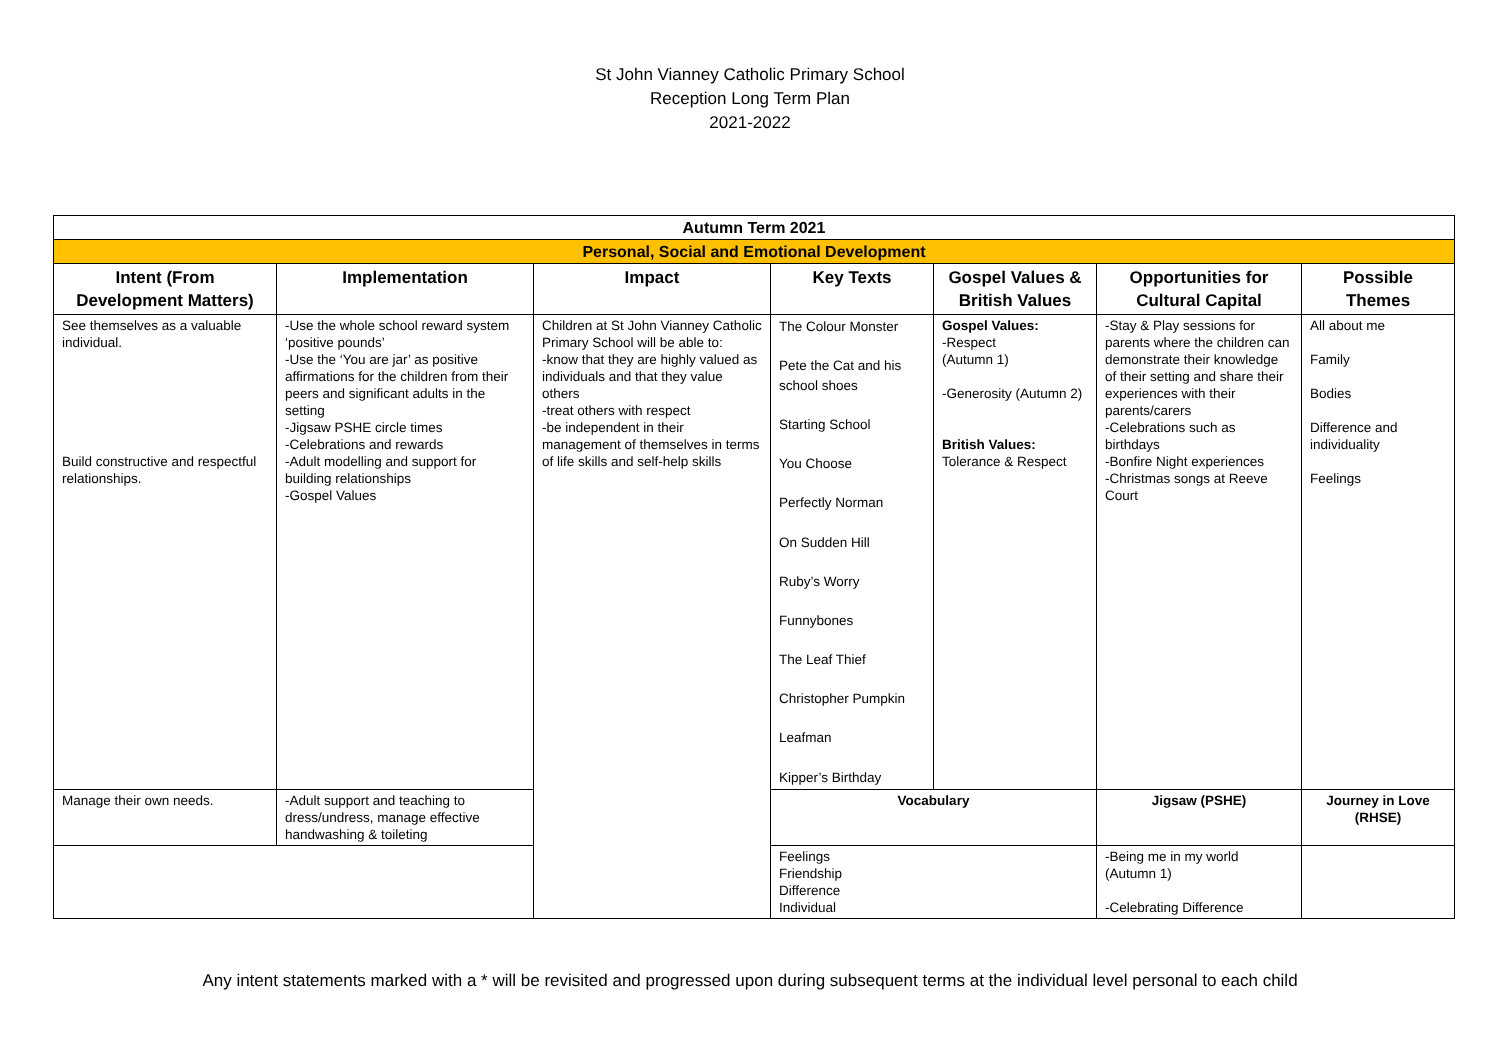St John Vianney Catholic Primary School
Reception Long Term Plan
2021-2022
| Autumn Term 2021 | | | | | | |
| --- | --- | --- | --- | --- | --- | --- |
| Personal, Social and Emotional Development | | | | | | |
| Intent (From Development Matters) | Implementation | Impact | Key Texts | Gospel Values & British Values | Opportunities for Cultural Capital | Possible Themes |
| See themselves as a valuable individual. Build constructive and respectful relationships. | -Use the whole school reward system ‘positive pounds’ -Use the ‘You are jar’ as positive affirmations for the children from their peers and significant adults in the setting -Jigsaw PSHE circle times -Celebrations and rewards -Adult modelling and support for building relationships -Gospel Values | Children at St John Vianney Catholic Primary School will be able to: -know that they are highly valued as individuals and that they value others -treat others with respect -be independent in their management of themselves in terms of life skills and self-help skills | The Colour Monster Pete the Cat and his school shoes Starting School You Choose Perfectly Norman On Sudden Hill Ruby’s Worry Funnybones The Leaf Thief Christopher Pumpkin Leafman Kipper’s Birthday | Gospel Values: -Respect (Autumn 1) -Generosity (Autumn 2) British Values: Tolerance & Respect | -Stay & Play sessions for parents where the children can demonstrate their knowledge of their setting and share their experiences with their parents/carers -Celebrations such as birthdays -Bonfire Night experiences -Christmas songs at Reeve Court | All about me Family Bodies Difference and individuality Feelings |
| Manage their own needs. | -Adult support and teaching to dress/undress, manage effective handwashing & toileting | | Vocabulary | | Jigsaw (PSHE) | Journey in Love (RHSE) |
| | | | Feelings Friendship Difference Individual | | -Being me in my world (Autumn 1) -Celebrating Difference | |
Any intent statements marked with a * will be revisited and progressed upon during subsequent terms at the individual level personal to each child